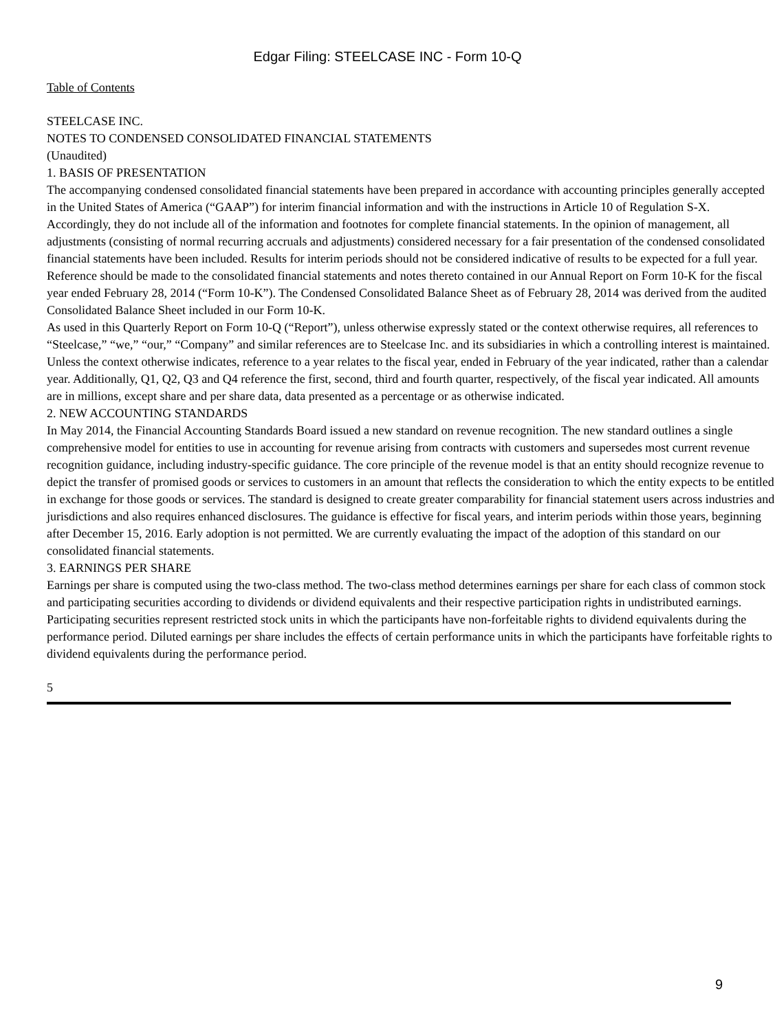Edgar Filing: STEELCASE INC - Form 10-Q
Table of Contents
STEELCASE INC.
NOTES TO CONDENSED CONSOLIDATED FINANCIAL STATEMENTS
(Unaudited)
1. BASIS OF PRESENTATION
The accompanying condensed consolidated financial statements have been prepared in accordance with accounting principles generally accepted in the United States of America (“GAAP”) for interim financial information and with the instructions in Article 10 of Regulation S-X. Accordingly, they do not include all of the information and footnotes for complete financial statements. In the opinion of management, all adjustments (consisting of normal recurring accruals and adjustments) considered necessary for a fair presentation of the condensed consolidated financial statements have been included. Results for interim periods should not be considered indicative of results to be expected for a full year. Reference should be made to the consolidated financial statements and notes thereto contained in our Annual Report on Form 10-K for the fiscal year ended February 28, 2014 (“Form 10-K”). The Condensed Consolidated Balance Sheet as of February 28, 2014 was derived from the audited Consolidated Balance Sheet included in our Form 10-K.
As used in this Quarterly Report on Form 10-Q (“Report”), unless otherwise expressly stated or the context otherwise requires, all references to “Steelcase,” “we,” “our,” “Company” and similar references are to Steelcase Inc. and its subsidiaries in which a controlling interest is maintained. Unless the context otherwise indicates, reference to a year relates to the fiscal year, ended in February of the year indicated, rather than a calendar year. Additionally, Q1, Q2, Q3 and Q4 reference the first, second, third and fourth quarter, respectively, of the fiscal year indicated. All amounts are in millions, except share and per share data, data presented as a percentage or as otherwise indicated.
2. NEW ACCOUNTING STANDARDS
In May 2014, the Financial Accounting Standards Board issued a new standard on revenue recognition. The new standard outlines a single comprehensive model for entities to use in accounting for revenue arising from contracts with customers and supersedes most current revenue recognition guidance, including industry-specific guidance. The core principle of the revenue model is that an entity should recognize revenue to depict the transfer of promised goods or services to customers in an amount that reflects the consideration to which the entity expects to be entitled in exchange for those goods or services. The standard is designed to create greater comparability for financial statement users across industries and jurisdictions and also requires enhanced disclosures. The guidance is effective for fiscal years, and interim periods within those years, beginning after December 15, 2016. Early adoption is not permitted. We are currently evaluating the impact of the adoption of this standard on our consolidated financial statements.
3. EARNINGS PER SHARE
Earnings per share is computed using the two-class method. The two-class method determines earnings per share for each class of common stock and participating securities according to dividends or dividend equivalents and their respective participation rights in undistributed earnings. Participating securities represent restricted stock units in which the participants have non-forfeitable rights to dividend equivalents during the performance period. Diluted earnings per share includes the effects of certain performance units in which the participants have forfeitable rights to dividend equivalents during the performance period.
5
9